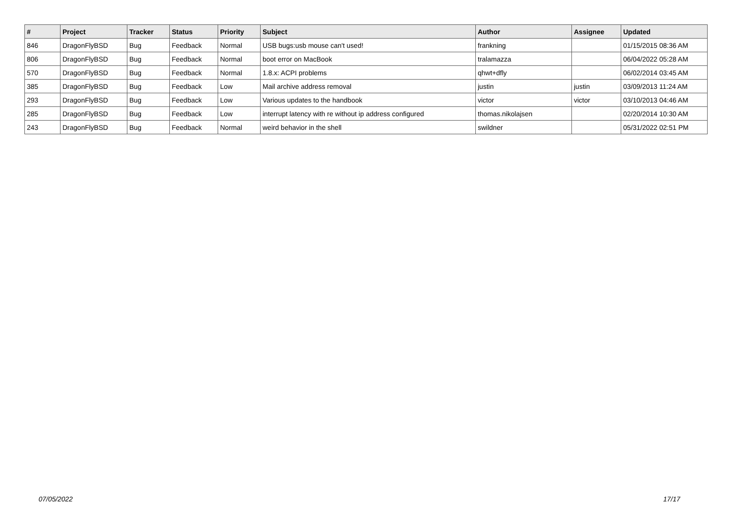| # | Project | Tracker | Status | Priority | Subject | Author | Assignee | Updated |
| --- | --- | --- | --- | --- | --- | --- | --- | --- |
| 846 | DragonFlyBSD | Bug | Feedback | Normal | USB bugs:usb mouse can't used! | frankning | | 01/15/2015 08:36 AM |
| 806 | DragonFlyBSD | Bug | Feedback | Normal | boot error on MacBook | tralamazza | | 06/04/2022 05:28 AM |
| 570 | DragonFlyBSD | Bug | Feedback | Normal | 1.8.x: ACPI problems | qhwt+dfly | | 06/02/2014 03:45 AM |
| 385 | DragonFlyBSD | Bug | Feedback | Low | Mail archive address removal | justin | justin | 03/09/2013 11:24 AM |
| 293 | DragonFlyBSD | Bug | Feedback | Low | Various updates to the handbook | victor | victor | 03/10/2013 04:46 AM |
| 285 | DragonFlyBSD | Bug | Feedback | Low | interrupt latency with re without ip address configured | thomas.nikolajsen | | 02/20/2014 10:30 AM |
| 243 | DragonFlyBSD | Bug | Feedback | Normal | weird behavior in the shell | swildner | | 05/31/2022 02:51 PM |
07/05/2022 17/17